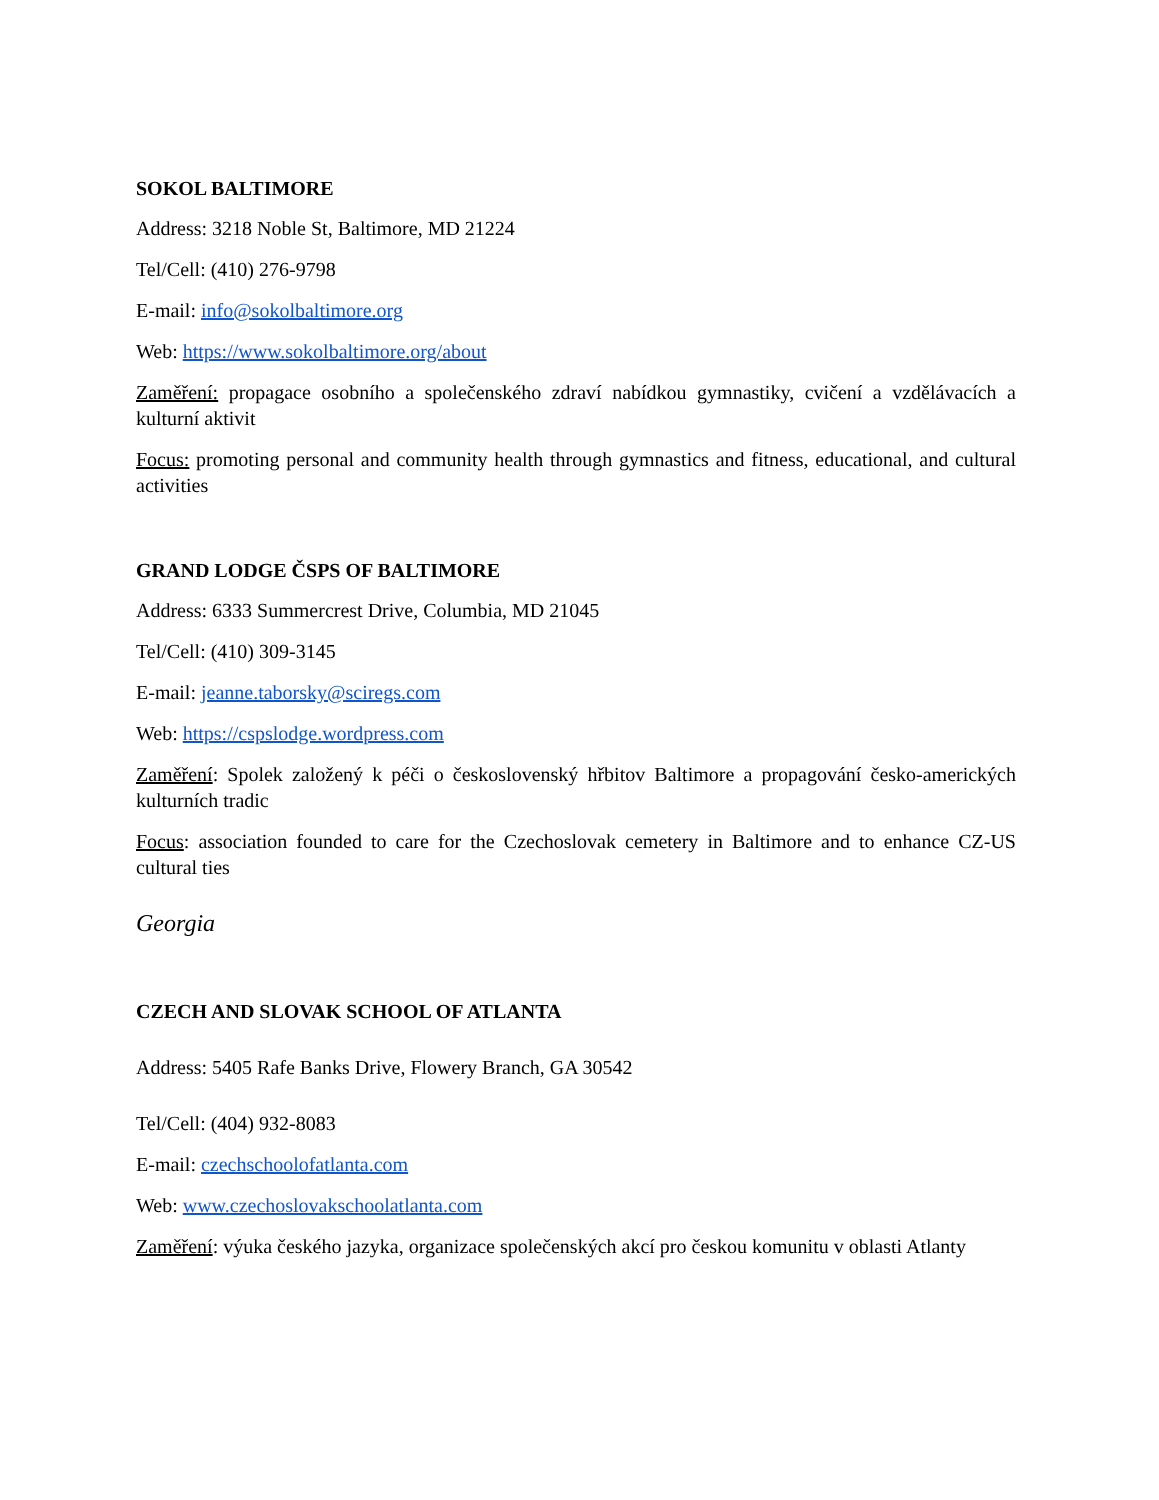SOKOL BALTIMORE
Address: 3218 Noble St, Baltimore, MD 21224
Tel/Cell: (410) 276-9798
E-mail: info@sokolbaltimore.org
Web: https://www.sokolbaltimore.org/about
Zaměření: propagace osobního a společenského zdraví nabídkou gymnastiky, cvičení a vzdělávacích a kulturní aktivit
Focus: promoting personal and community health through gymnastics and fitness, educational, and cultural activities
GRAND LODGE ČSPS OF BALTIMORE
Address: 6333 Summercrest Drive, Columbia, MD 21045
Tel/Cell: (410) 309-3145
E-mail: jeanne.taborsky@sciregs.com
Web: https://cspslodge.wordpress.com
Zaměření: Spolek založený k péči o československý hřbitov Baltimore a propagování česko-amerických kulturních tradic
Focus: association founded to care for the Czechoslovak cemetery in Baltimore and to enhance CZ-US cultural ties
Georgia
CZECH AND SLOVAK SCHOOL OF ATLANTA
Address: 5405 Rafe Banks Drive, Flowery Branch, GA 30542
Tel/Cell: (404) 932-8083
E-mail: czechschoolofatlanta.com
Web: www.czechoslovakschoolatlanta.com
Zaměření: výuka českého jazyka, organizace společenských akcí pro českou komunitu v oblasti Atlanty